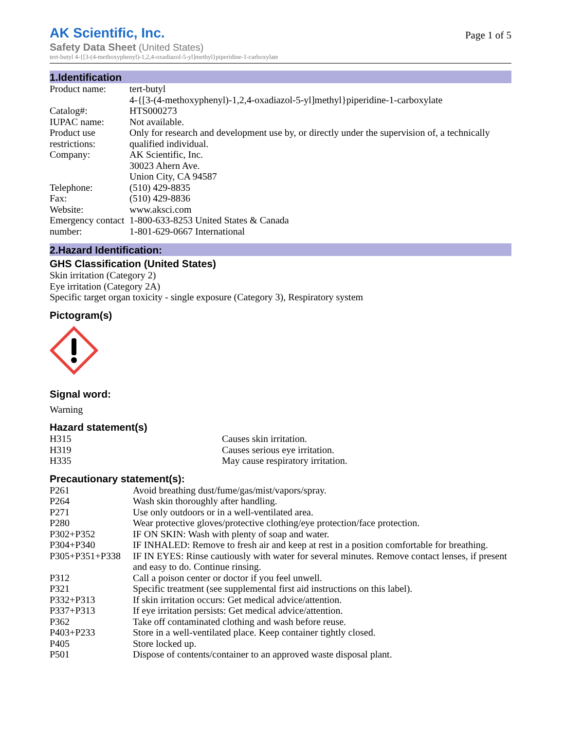AK Scientific, Inc.
Page 1 of 5
Safety Data Sheet (United States)
tert-butyl 4-{[3-(4-methoxyphenyl)-1,2,4-oxadiazol-5-yl]methyl}piperidine-1-carboxylate
1.Identification
| Product name: | tert-butyl 4-{[3-(4-methoxyphenyl)-1,2,4-oxadiazol-5-yl]methyl}piperidine-1-carboxylate |
| Catalog#: | HTS000273 |
| IUPAC name: | Not available. |
| Product use restrictions: | Only for research and development use by, or directly under the supervision of, a technically qualified individual. |
| Company: | AK Scientific, Inc. 30023 Ahern Ave. Union City, CA 94587 |
| Telephone: | (510) 429-8835 |
| Fax: | (510) 429-8836 |
| Website: | www.aksci.com |
| Emergency contact number: | 1-800-633-8253 United States & Canada 1-801-629-0667 International |
2.Hazard Identification:
GHS Classification (United States)
Skin irritation (Category 2)
Eye irritation (Category 2A)
Specific target organ toxicity - single exposure (Category 3), Respiratory system
Pictogram(s)
Signal word:
Warning
Hazard statement(s)
| H315 | Causes skin irritation. |
| H319 | Causes serious eye irritation. |
| H335 | May cause respiratory irritation. |
Precautionary statement(s):
| P261 | Avoid breathing dust/fume/gas/mist/vapors/spray. |
| P264 | Wash skin thoroughly after handling. |
| P271 | Use only outdoors or in a well-ventilated area. |
| P280 | Wear protective gloves/protective clothing/eye protection/face protection. |
| P302+P352 | IF ON SKIN: Wash with plenty of soap and water. |
| P304+P340 | IF INHALED: Remove to fresh air and keep at rest in a position comfortable for breathing. |
| P305+P351+P338 | IF IN EYES: Rinse cautiously with water for several minutes. Remove contact lenses, if present and easy to do. Continue rinsing. |
| P312 | Call a poison center or doctor if you feel unwell. |
| P321 | Specific treatment (see supplemental first aid instructions on this label). |
| P332+P313 | If skin irritation occurs: Get medical advice/attention. |
| P337+P313 | If eye irritation persists: Get medical advice/attention. |
| P362 | Take off contaminated clothing and wash before reuse. |
| P403+P233 | Store in a well-ventilated place. Keep container tightly closed. |
| P405 | Store locked up. |
| P501 | Dispose of contents/container to an approved waste disposal plant. |